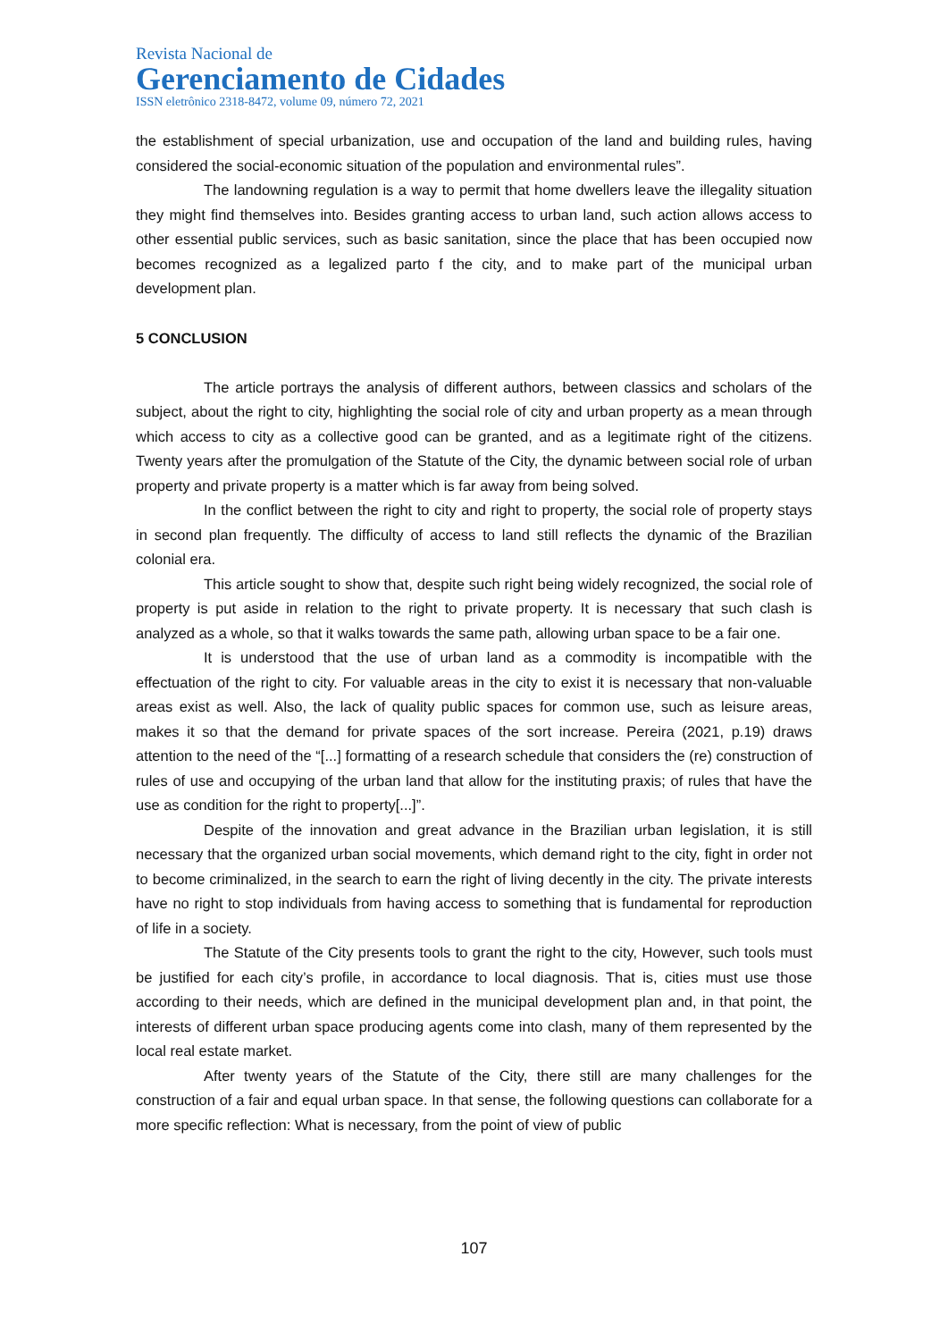Revista Nacional de
Gerenciamento de Cidades
ISSN eletrônico 2318-8472, volume 09, número 72, 2021
the establishment of special urbanization, use and occupation of the land and building rules, having considered the social-economic situation of the population and environmental rules”.
The landowning regulation is a way to permit that home dwellers leave the illegality situation they might find themselves into. Besides granting access to urban land, such action allows access to other essential public services, such as basic sanitation, since the place that has been occupied now becomes recognized as a legalized parto f the city, and to make part of the municipal urban development plan.
5 CONCLUSION
The article portrays the analysis of different authors, between classics and scholars of the subject, about the right to city, highlighting the social role of city and urban property as a mean through which access to city as a collective good can be granted, and as a legitimate right of the citizens. Twenty years after the promulgation of the Statute of the City, the dynamic between social role of urban property and private property is a matter which is far away from being solved.
In the conflict between the right to city and right to property, the social role of property stays in second plan frequently. The difficulty of access to land still reflects the dynamic of the Brazilian colonial era.
This article sought to show that, despite such right being widely recognized, the social role of property is put aside in relation to the right to private property. It is necessary that such clash is analyzed as a whole, so that it walks towards the same path, allowing urban space to be a fair one.
It is understood that the use of urban land as a commodity is incompatible with the effectuation of the right to city. For valuable areas in the city to exist it is necessary that non-valuable areas exist as well. Also, the lack of quality public spaces for common use, such as leisure areas, makes it so that the demand for private spaces of the sort increase. Pereira (2021, p.19) draws attention to the need of the “[...] formatting of a research schedule that considers the (re) construction of rules of use and occupying of the urban land that allow for the instituting praxis; of rules that have the use as condition for the right to property[...]”.
Despite of the innovation and great advance in the Brazilian urban legislation, it is still necessary that the organized urban social movements, which demand right to the city, fight in order not to become criminalized, in the search to earn the right of living decently in the city. The private interests have no right to stop individuals from having access to something that is fundamental for reproduction of life in a society.
The Statute of the City presents tools to grant the right to the city, However, such tools must be justified for each city’s profile, in accordance to local diagnosis. That is, cities must use those according to their needs, which are defined in the municipal development plan and, in that point, the interests of different urban space producing agents come into clash, many of them represented by the local real estate market.
After twenty years of the Statute of the City, there still are many challenges for the construction of a fair and equal urban space. In that sense, the following questions can collaborate for a more specific reflection: What is necessary, from the point of view of public
107